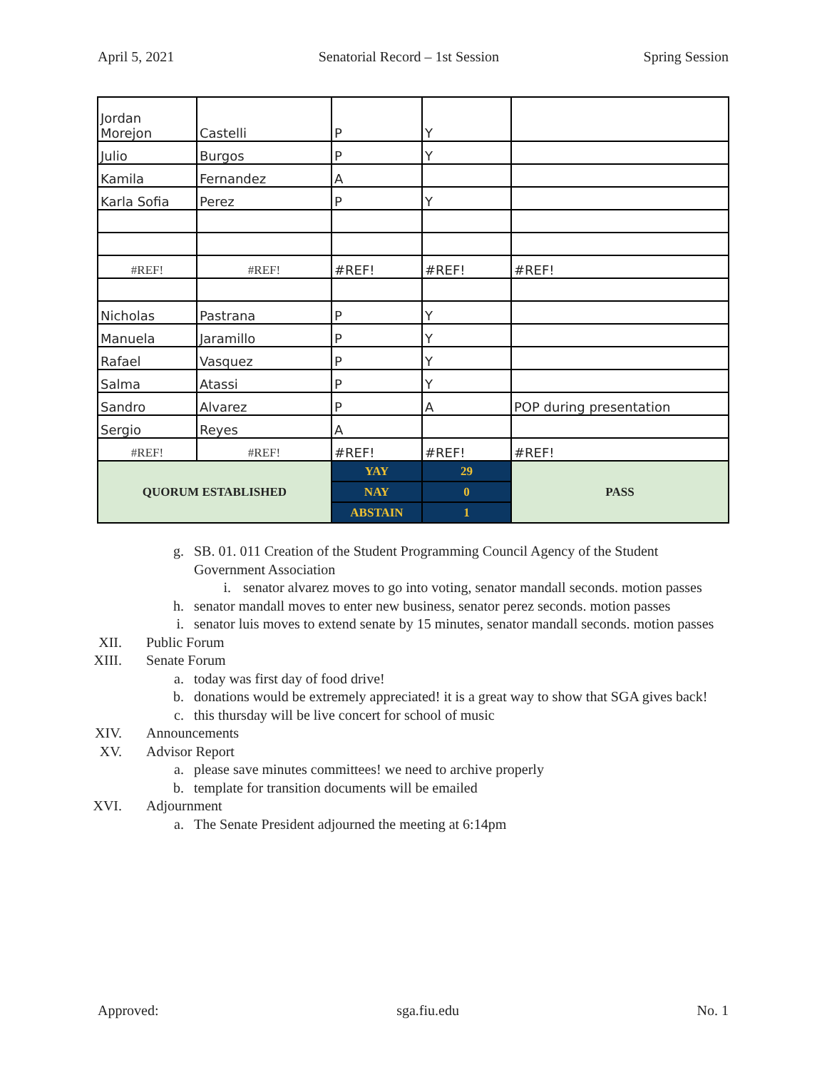April 5, 2021 Senatorial Record – 1st Session Spring Session
| Jordan Morejon | Castelli | P | Y | |
| Julio | Burgos | P | Y | |
| Kamila | Fernandez | A | | |
| Karla Sofia | Perez | P | Y | |
| #REF! | #REF! | #REF! | #REF! | #REF! |
| Nicholas | Pastrana | P | Y | |
| Manuela | Jaramillo | P | Y | |
| Rafael | Vasquez | P | Y | |
| Salma | Atassi | P | Y | |
| Sandro | Alvarez | P | A | POP during presentation |
| Sergio | Reyes | A | | |
| #REF! | #REF! | #REF! | #REF! | #REF! |
| QUORUM ESTABLISHED | | YAY | 29 | PASS |
| | | NAY | 0 | |
| | | ABSTAIN | 1 | |
g. SB. 01. 011 Creation of the Student Programming Council Agency of the Student Government Association
i. senator alvarez moves to go into voting, senator mandall seconds. motion passes
h. senator mandall moves to enter new business, senator perez seconds. motion passes
i. senator luis moves to extend senate by 15 minutes, senator mandall seconds. motion passes
XII. Public Forum
XIII. Senate Forum
a. today was first day of food drive!
b. donations would be extremely appreciated! it is a great way to show that SGA gives back!
c. this thursday will be live concert for school of music
XIV. Announcements
XV. Advisor Report
a. please save minutes committees! we need to archive properly
b. template for transition documents will be emailed
XVI. Adjournment
a. The Senate President adjourned the meeting at 6:14pm
Approved: sga.fiu.edu No. 1